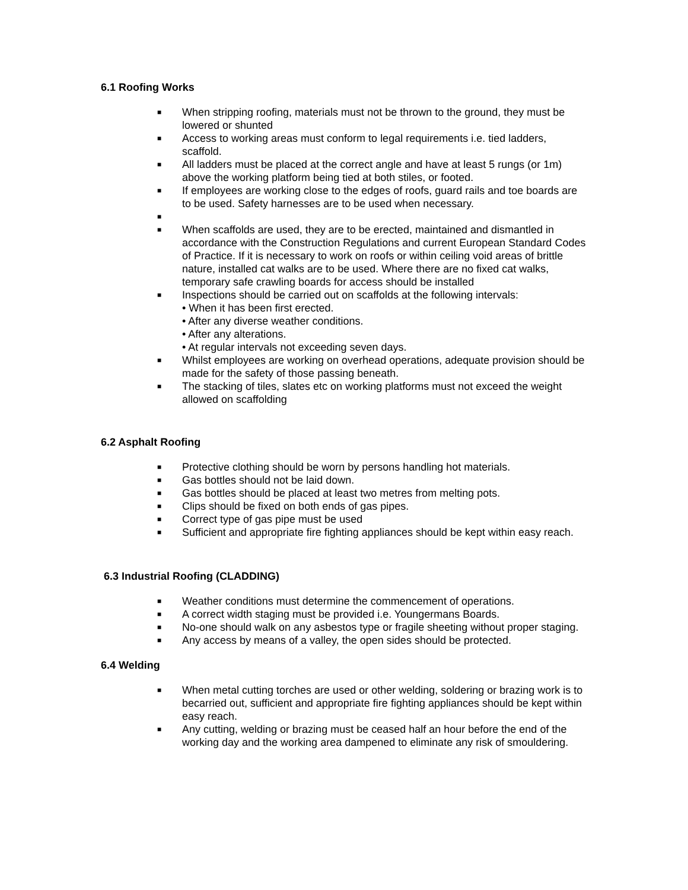6.1 Roofing Works
■ When stripping roofing, materials must not be thrown to the ground, they must be lowered or shunted
■ Access to working areas must conform to legal requirements i.e. tied ladders, scaffold.
■ All ladders must be placed at the correct angle and have at least 5 rungs (or 1m) above the working platform being tied at both stiles, or footed.
■ If employees are working close to the edges of roofs, guard rails and toe boards are to be used. Safety harnesses are to be used when necessary.
■
■ When scaffolds are used, they are to be erected, maintained and dismantled in accordance with the Construction Regulations and current European Standard Codes of Practice. If it is necessary to work on roofs or within ceiling void areas of brittle nature, installed cat walks are to be used. Where there are no fixed cat walks, temporary safe crawling boards for access should be installed
■ Inspections should be carried out on scaffolds at the following intervals:
• When it has been first erected.
• After any diverse weather conditions.
• After any alterations.
• At regular intervals not exceeding seven days.
■ Whilst employees are working on overhead operations, adequate provision should be made for the safety of those passing beneath.
■ The stacking of tiles, slates etc on working platforms must not exceed the weight allowed on scaffolding
6.2 Asphalt Roofing
■ Protective clothing should be worn by persons handling hot materials.
■ Gas bottles should not be laid down.
■ Gas bottles should be placed at least two metres from melting pots.
■ Clips should be fixed on both ends of gas pipes.
■ Correct type of gas pipe must be used
■ Sufficient and appropriate fire fighting appliances should be kept within easy reach.
6.3 Industrial Roofing (CLADDING)
■ Weather conditions must determine the commencement of operations.
■ A correct width staging must be provided i.e. Youngermans Boards.
■ No-one should walk on any asbestos type or fragile sheeting without proper staging.
■ Any access by means of a valley, the open sides should be protected.
6.4 Welding
■ When metal cutting torches are used or other welding, soldering or brazing work is to becarried out, sufficient and appropriate fire fighting appliances should be kept within easy reach.
■ Any cutting, welding or brazing must be ceased half an hour before the end of the working day and the working area dampened to eliminate any risk of smouldering.